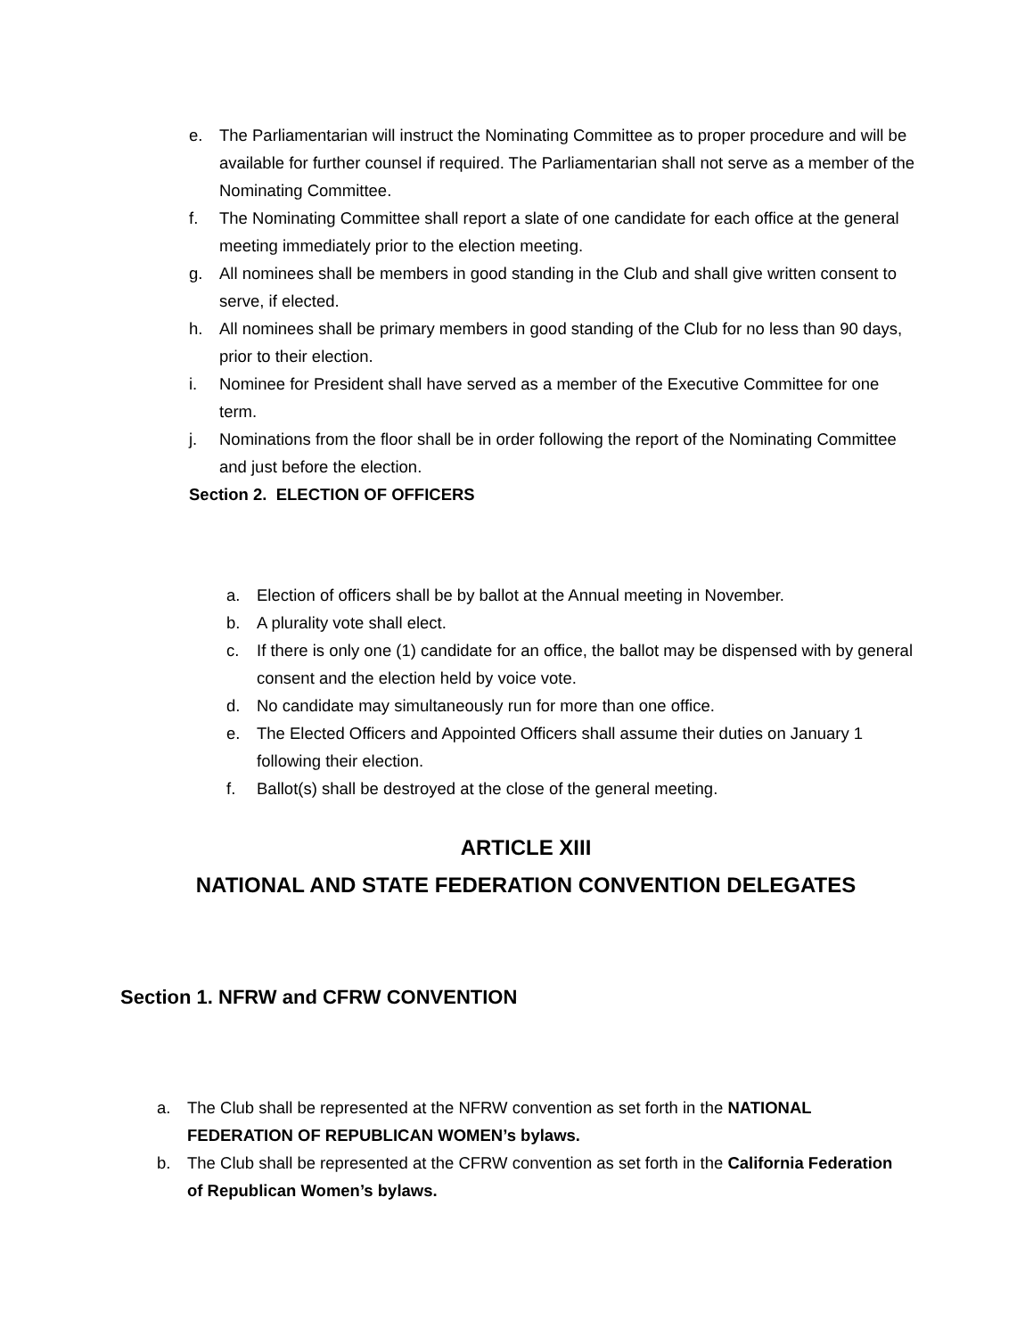e. The Parliamentarian will instruct the Nominating Committee as to proper procedure and will be available for further counsel if required. The Parliamentarian shall not serve as a member of the Nominating Committee.
f. The Nominating Committee shall report a slate of one candidate for each office at the general meeting immediately prior to the election meeting.
g. All nominees shall be members in good standing in the Club and shall give written consent to serve, if elected.
h. All nominees shall be primary members in good standing of the Club for no less than 90 days, prior to their election.
i. Nominee for President shall have served as a member of the Executive Committee for one term.
j. Nominations from the floor shall be in order following the report of the Nominating Committee and just before the election.
Section 2. ELECTION OF OFFICERS
a. Election of officers shall be by ballot at the Annual meeting in November.
b. A plurality vote shall elect.
c. If there is only one (1) candidate for an office, the ballot may be dispensed with by general consent and the election held by voice vote.
d. No candidate may simultaneously run for more than one office.
e. The Elected Officers and Appointed Officers shall assume their duties on January 1 following their election.
f. Ballot(s) shall be destroyed at the close of the general meeting.
ARTICLE XIII
NATIONAL AND STATE FEDERATION CONVENTION DELEGATES
Section 1. NFRW and CFRW CONVENTION
a. The Club shall be represented at the NFRW convention as set forth in the NATIONAL FEDERATION OF REPUBLICAN WOMEN’s bylaws.
b. The Club shall be represented at the CFRW convention as set forth in the California Federation of Republican Women’s bylaws.